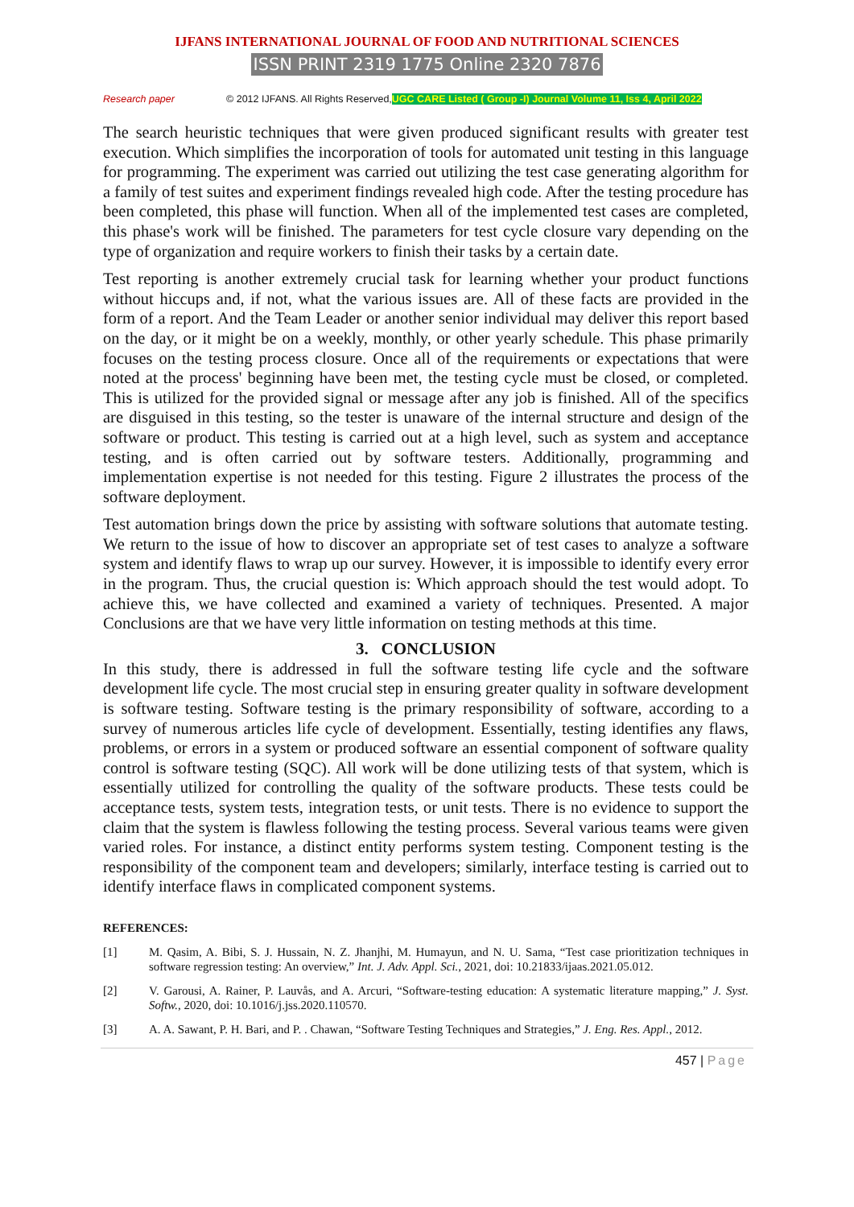IJFANS INTERNATIONAL JOURNAL OF FOOD AND NUTRITIONAL SCIENCES
ISSN PRINT 2319 1775 Online 2320 7876
Research paper © 2012 IJFANS. All Rights Reserved, UGC CARE Listed ( Group -I) Journal Volume 11, Iss 4, April 2022
The search heuristic techniques that were given produced significant results with greater test execution. Which simplifies the incorporation of tools for automated unit testing in this language for programming. The experiment was carried out utilizing the test case generating algorithm for a family of test suites and experiment findings revealed high code. After the testing procedure has been completed, this phase will function. When all of the implemented test cases are completed, this phase's work will be finished. The parameters for test cycle closure vary depending on the type of organization and require workers to finish their tasks by a certain date.
Test reporting is another extremely crucial task for learning whether your product functions without hiccups and, if not, what the various issues are. All of these facts are provided in the form of a report. And the Team Leader or another senior individual may deliver this report based on the day, or it might be on a weekly, monthly, or other yearly schedule. This phase primarily focuses on the testing process closure. Once all of the requirements or expectations that were noted at the process' beginning have been met, the testing cycle must be closed, or completed. This is utilized for the provided signal or message after any job is finished. All of the specifics are disguised in this testing, so the tester is unaware of the internal structure and design of the software or product. This testing is carried out at a high level, such as system and acceptance testing, and is often carried out by software testers. Additionally, programming and implementation expertise is not needed for this testing. Figure 2 illustrates the process of the software deployment.
Test automation brings down the price by assisting with software solutions that automate testing. We return to the issue of how to discover an appropriate set of test cases to analyze a software system and identify flaws to wrap up our survey. However, it is impossible to identify every error in the program. Thus, the crucial question is: Which approach should the test would adopt. To achieve this, we have collected and examined a variety of techniques. Presented. A major Conclusions are that we have very little information on testing methods at this time.
3. CONCLUSION
In this study, there is addressed in full the software testing life cycle and the software development life cycle. The most crucial step in ensuring greater quality in software development is software testing. Software testing is the primary responsibility of software, according to a survey of numerous articles life cycle of development. Essentially, testing identifies any flaws, problems, or errors in a system or produced software an essential component of software quality control is software testing (SQC). All work will be done utilizing tests of that system, which is essentially utilized for controlling the quality of the software products. These tests could be acceptance tests, system tests, integration tests, or unit tests. There is no evidence to support the claim that the system is flawless following the testing process. Several various teams were given varied roles. For instance, a distinct entity performs system testing. Component testing is the responsibility of the component team and developers; similarly, interface testing is carried out to identify interface flaws in complicated component systems.
REFERENCES:
[1] M. Qasim, A. Bibi, S. J. Hussain, N. Z. Jhanjhi, M. Humayun, and N. U. Sama, “Test case prioritization techniques in software regression testing: An overview,” Int. J. Adv. Appl. Sci., 2021, doi: 10.21833/ijaas.2021.05.012.
[2] V. Garousi, A. Rainer, P. Lauvås, and A. Arcuri, “Software-testing education: A systematic literature mapping,” J. Syst. Softw., 2020, doi: 10.1016/j.jss.2020.110570.
[3] A. A. Sawant, P. H. Bari, and P. . Chawan, “Software Testing Techniques and Strategies,” J. Eng. Res. Appl., 2012.
457 | Page